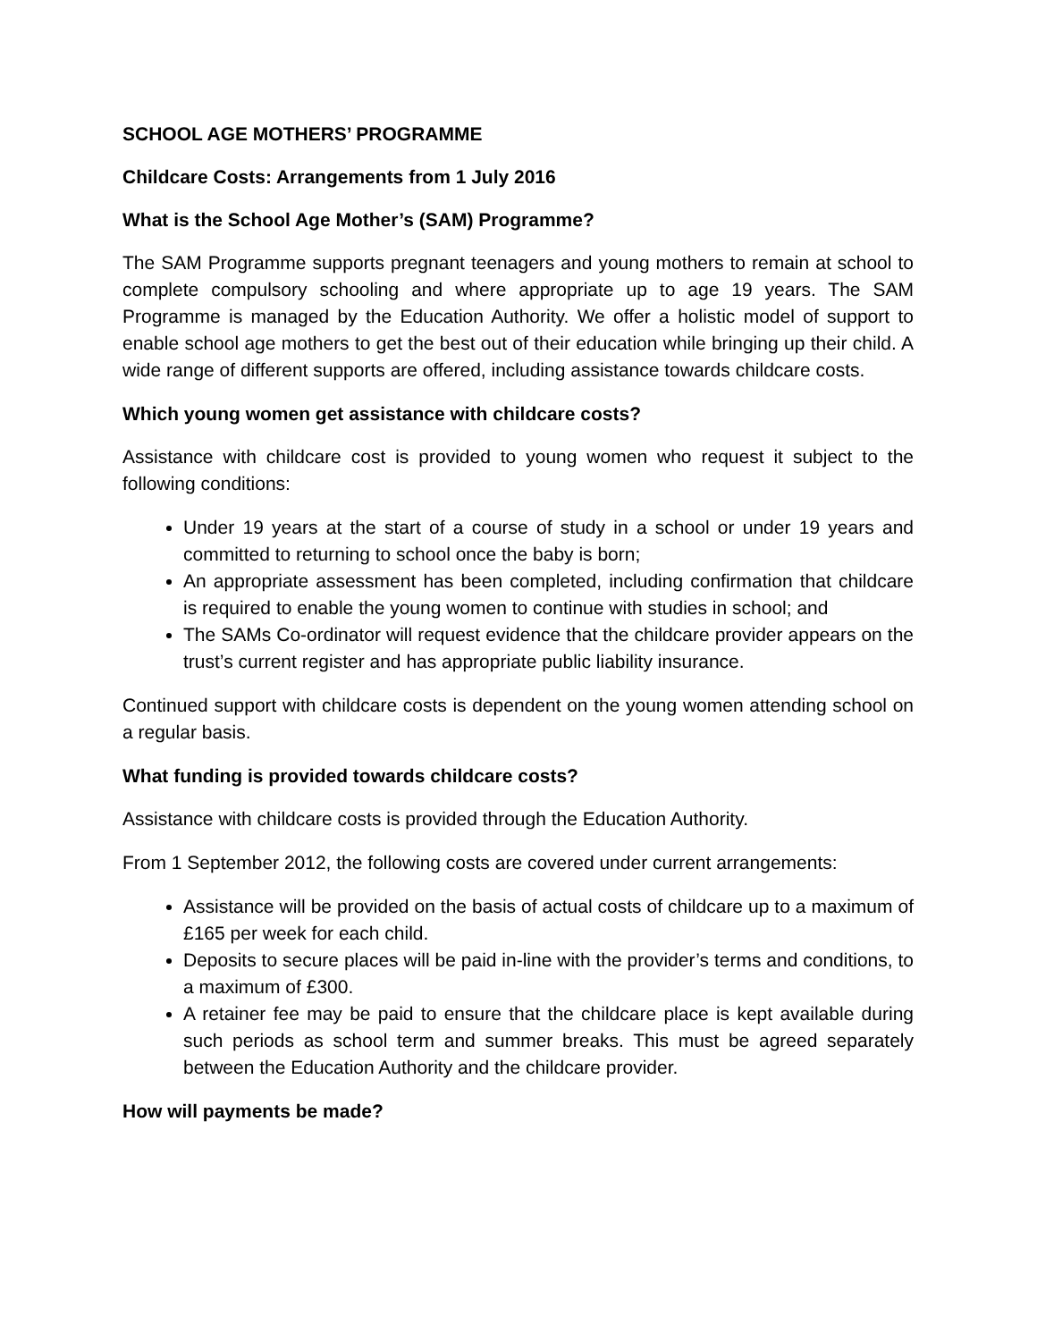SCHOOL AGE MOTHERS’ PROGRAMME
Childcare Costs: Arrangements from 1 July 2016
What is the School Age Mother’s (SAM) Programme?
The SAM Programme supports pregnant teenagers and young mothers to remain at school to complete compulsory schooling and where appropriate up to age 19 years. The SAM Programme is managed by the Education Authority. We offer a holistic model of support to enable school age mothers to get the best out of their education while bringing up their child. A wide range of different supports are offered, including assistance towards childcare costs.
Which young women get assistance with childcare costs?
Assistance with childcare cost is provided to young women who request it subject to the following conditions:
Under 19 years at the start of a course of study in a school or under 19 years and committed to returning to school once the baby is born;
An appropriate assessment has been completed, including confirmation that childcare is required to enable the young women to continue with studies in school; and
The SAMs Co-ordinator will request evidence that the childcare provider appears on the trust’s current register and has appropriate public liability insurance.
Continued support with childcare costs is dependent on the young women attending school on a regular basis.
What funding is provided towards childcare costs?
Assistance with childcare costs is provided through the Education Authority.
From 1 September 2012, the following costs are covered under current arrangements:
Assistance will be provided on the basis of actual costs of childcare up to a maximum of £165 per week for each child.
Deposits to secure places will be paid in-line with the provider’s terms and conditions, to a maximum of £300.
A retainer fee may be paid to ensure that the childcare place is kept available during such periods as school term and summer breaks. This must be agreed separately between the Education Authority and the childcare provider.
How will payments be made?